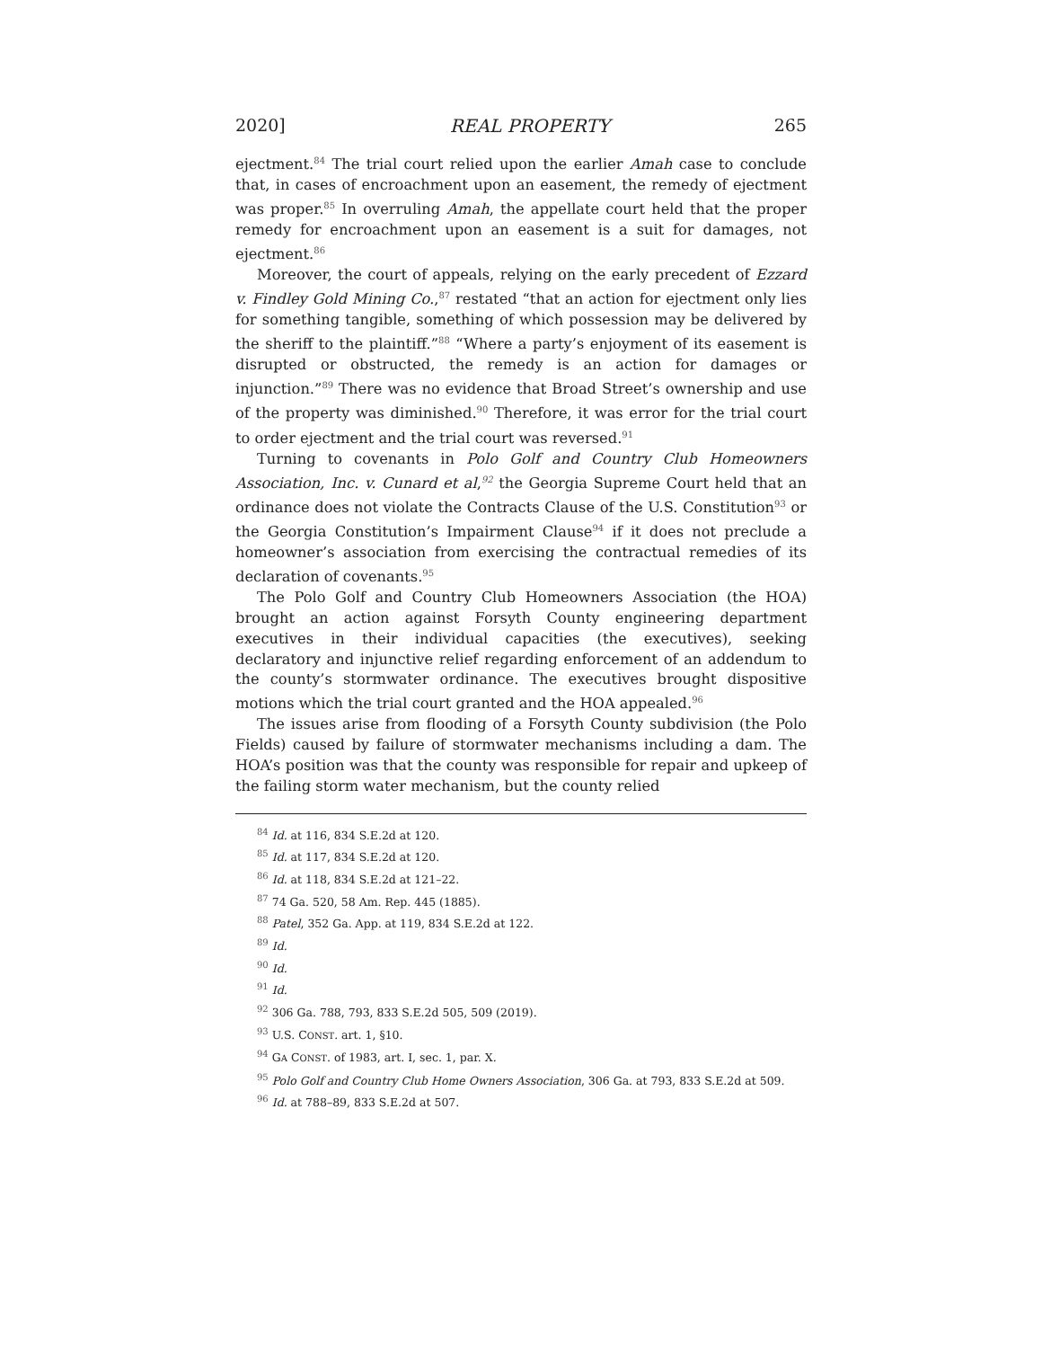2020] REAL PROPERTY 265
ejectment.<sup>84</sup> The trial court relied upon the earlier Amah case to conclude that, in cases of encroachment upon an easement, the remedy of ejectment was proper.<sup>85</sup> In overruling Amah, the appellate court held that the proper remedy for encroachment upon an easement is a suit for damages, not ejectment.<sup>86</sup>
Moreover, the court of appeals, relying on the early precedent of Ezzard v. Findley Gold Mining Co.,<sup>87</sup> restated “that an action for ejectment only lies for something tangible, something of which possession may be delivered by the sheriff to the plaintiff.”<sup>88</sup> “Where a party’s enjoyment of its easement is disrupted or obstructed, the remedy is an action for damages or injunction.”<sup>89</sup> There was no evidence that Broad Street’s ownership and use of the property was diminished.<sup>90</sup> Therefore, it was error for the trial court to order ejectment and the trial court was reversed.<sup>91</sup>
Turning to covenants in Polo Golf and Country Club Homeowners Association, Inc. v. Cunard et al,<sup>92</sup> the Georgia Supreme Court held that an ordinance does not violate the Contracts Clause of the U.S. Constitution<sup>93</sup> or the Georgia Constitution’s Impairment Clause<sup>94</sup> if it does not preclude a homeowner’s association from exercising the contractual remedies of its declaration of covenants.<sup>95</sup>
The Polo Golf and Country Club Homeowners Association (the HOA) brought an action against Forsyth County engineering department executives in their individual capacities (the executives), seeking declaratory and injunctive relief regarding enforcement of an addendum to the county’s stormwater ordinance. The executives brought dispositive motions which the trial court granted and the HOA appealed.<sup>96</sup>
The issues arise from flooding of a Forsyth County subdivision (the Polo Fields) caused by failure of stormwater mechanisms including a dam. The HOA’s position was that the county was responsible for repair and upkeep of the failing storm water mechanism, but the county relied
<sup>84</sup> Id. at 116, 834 S.E.2d at 120.
<sup>85</sup> Id. at 117, 834 S.E.2d at 120.
<sup>86</sup> Id. at 118, 834 S.E.2d at 121–22.
<sup>87</sup> 74 Ga. 520, 58 Am. Rep. 445 (1885).
<sup>88</sup> Patel, 352 Ga. App. at 119, 834 S.E.2d at 122.
<sup>89</sup> Id.
<sup>90</sup> Id.
<sup>91</sup> Id.
<sup>92</sup> 306 Ga. 788, 793, 833 S.E.2d 505, 509 (2019).
<sup>93</sup> U.S. CONST. art. 1, §10.
<sup>94</sup> GA CONST. of 1983, art. I, sec. 1, par. X.
<sup>95</sup> Polo Golf and Country Club Home Owners Association, 306 Ga. at 793, 833 S.E.2d at 509.
<sup>96</sup> Id. at 788–89, 833 S.E.2d at 507.